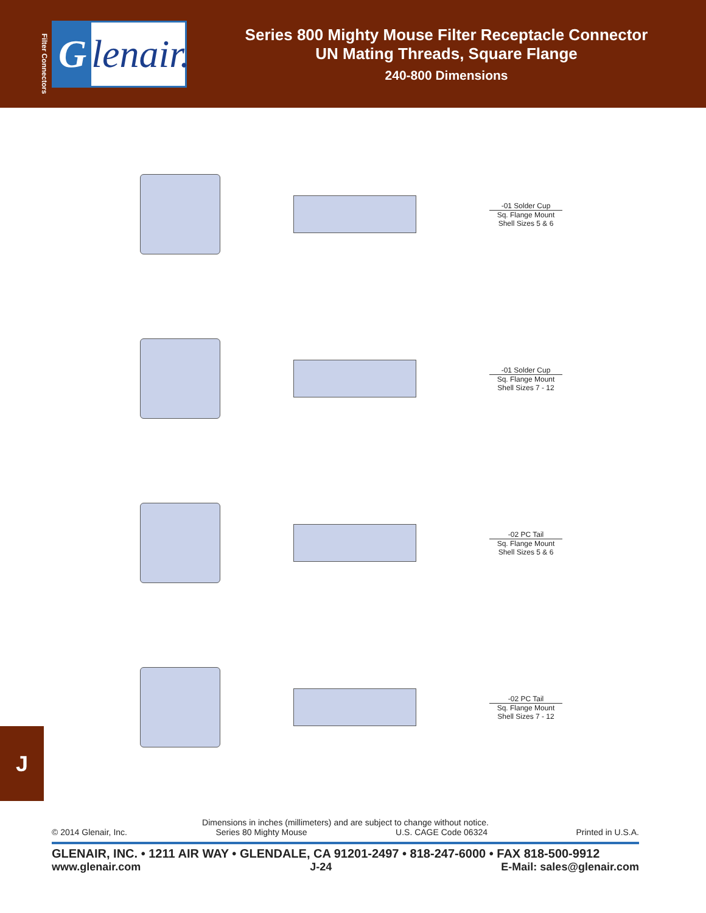Filter Connectors
Glenair.
Series 800 Mighty Mouse Filter Receptacle Connector
UN Mating Threads, Square Flange
240-800 Dimensions
-01 Solder Cup
Sq. Flange Mount
Shell Sizes 5 & 6
-01 Solder Cup
Sq. Flange Mount
Shell Sizes 7 - 12
-02 PC Tail
Sq. Flange Mount
Shell Sizes 5 & 6
-02 PC Tail
Sq. Flange Mount
Shell Sizes 7 - 12
J
Dimensions in inches (millimeters) and are subject to change without notice.
© 2014 Glenair, Inc. Series 80 Mighty Mouse U.S. CAGE Code 06324 Printed in U.S.A.
GLENAIR, INC. • 1211 AIR WAY • GLENDALE, CA 91201-2497 • 818-247-6000 • FAX 818-500-9912
www.glenair.com J-24 E-Mail: sales@glenair.com